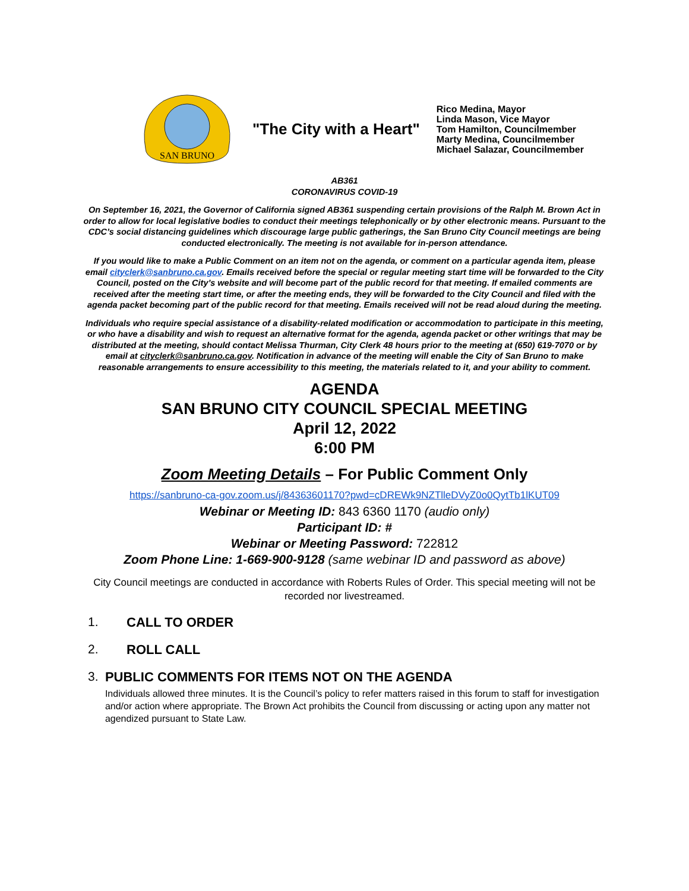SAN BRUNO
"The City with a Heart"
Rico Medina, Mayor
Linda Mason, Vice Mayor
Tom Hamilton, Councilmember
Marty Medina, Councilmember
Michael Salazar, Councilmember
AB361
CORONAVIRUS COVID-19
On September 16, 2021, the Governor of California signed AB361 suspending certain provisions of the Ralph M. Brown Act in order to allow for local legislative bodies to conduct their meetings telephonically or by other electronic means. Pursuant to the CDC’s social distancing guidelines which discourage large public gatherings, the San Bruno City Council meetings are being conducted electronically. The meeting is not available for in-person attendance.
If you would like to make a Public Comment on an item not on the agenda, or comment on a particular agenda item, please email cityclerk@sanbruno.ca.gov. Emails received before the special or regular meeting start time will be forwarded to the City Council, posted on the City’s website and will become part of the public record for that meeting. If emailed comments are received after the meeting start time, or after the meeting ends, they will be forwarded to the City Council and filed with the agenda packet becoming part of the public record for that meeting. Emails received will not be read aloud during the meeting.
Individuals who require special assistance of a disability-related modification or accommodation to participate in this meeting, or who have a disability and wish to request an alternative format for the agenda, agenda packet or other writings that may be distributed at the meeting, should contact Melissa Thurman, City Clerk 48 hours prior to the meeting at (650) 619-7070 or by email at cityclerk@sanbruno.ca.gov. Notification in advance of the meeting will enable the City of San Bruno to make reasonable arrangements to ensure accessibility to this meeting, the materials related to it, and your ability to comment.
AGENDA
SAN BRUNO CITY COUNCIL SPECIAL MEETING
April 12, 2022
6:00 PM
Zoom Meeting Details – For Public Comment Only
https://sanbruno-ca-gov.zoom.us/j/84363601170?pwd=cDREWk9NZTlleDVyZ0o0QytTb1lKUT09
Webinar or Meeting ID: 843 6360 1170 (audio only)
Participant ID: #
Webinar or Meeting Password: 722812
Zoom Phone Line: 1-669-900-9128 (same webinar ID and password as above)
City Council meetings are conducted in accordance with Roberts Rules of Order. This special meeting will not be recorded nor livestreamed.
1. CALL TO ORDER
2. ROLL CALL
3. PUBLIC COMMENTS FOR ITEMS NOT ON THE AGENDA
Individuals allowed three minutes. It is the Council’s policy to refer matters raised in this forum to staff for investigation and/or action where appropriate. The Brown Act prohibits the Council from discussing or acting upon any matter not agendized pursuant to State Law.